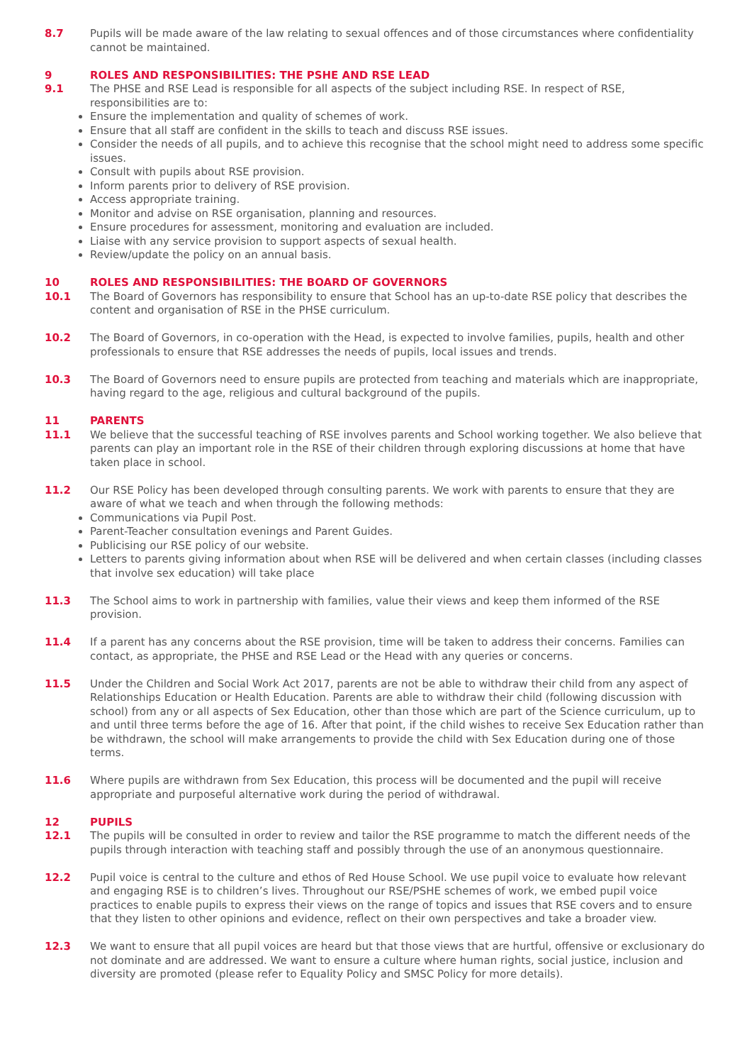8.7 Pupils will be made aware of the law relating to sexual offences and of those circumstances where confidentiality cannot be maintained.
9 ROLES AND RESPONSIBILITIES: THE PSHE AND RSE LEAD
9.1 The PHSE and RSE Lead is responsible for all aspects of the subject including RSE. In respect of RSE, responsibilities are to:
Ensure the implementation and quality of schemes of work.
Ensure that all staff are confident in the skills to teach and discuss RSE issues.
Consider the needs of all pupils, and to achieve this recognise that the school might need to address some specific issues.
Consult with pupils about RSE provision.
Inform parents prior to delivery of RSE provision.
Access appropriate training.
Monitor and advise on RSE organisation, planning and resources.
Ensure procedures for assessment, monitoring and evaluation are included.
Liaise with any service provision to support aspects of sexual health.
Review/update the policy on an annual basis.
10 ROLES AND RESPONSIBILITIES: THE BOARD OF GOVERNORS
10.1 The Board of Governors has responsibility to ensure that School has an up-to-date RSE policy that describes the content and organisation of RSE in the PHSE curriculum.
10.2 The Board of Governors, in co-operation with the Head, is expected to involve families, pupils, health and other professionals to ensure that RSE addresses the needs of pupils, local issues and trends.
10.3 The Board of Governors need to ensure pupils are protected from teaching and materials which are inappropriate, having regard to the age, religious and cultural background of the pupils.
11 PARENTS
11.1 We believe that the successful teaching of RSE involves parents and School working together. We also believe that parents can play an important role in the RSE of their children through exploring discussions at home that have taken place in school.
11.2 Our RSE Policy has been developed through consulting parents. We work with parents to ensure that they are aware of what we teach and when through the following methods:
Communications via Pupil Post.
Parent-Teacher consultation evenings and Parent Guides.
Publicising our RSE policy of our website.
Letters to parents giving information about when RSE will be delivered and when certain classes (including classes that involve sex education) will take place
11.3 The School aims to work in partnership with families, value their views and keep them informed of the RSE provision.
11.4 If a parent has any concerns about the RSE provision, time will be taken to address their concerns. Families can contact, as appropriate, the PHSE and RSE Lead or the Head with any queries or concerns.
11.5 Under the Children and Social Work Act 2017, parents are not be able to withdraw their child from any aspect of Relationships Education or Health Education. Parents are able to withdraw their child (following discussion with school) from any or all aspects of Sex Education, other than those which are part of the Science curriculum, up to and until three terms before the age of 16. After that point, if the child wishes to receive Sex Education rather than be withdrawn, the school will make arrangements to provide the child with Sex Education during one of those terms.
11.6 Where pupils are withdrawn from Sex Education, this process will be documented and the pupil will receive appropriate and purposeful alternative work during the period of withdrawal.
12 PUPILS
12.1 The pupils will be consulted in order to review and tailor the RSE programme to match the different needs of the pupils through interaction with teaching staff and possibly through the use of an anonymous questionnaire.
12.2 Pupil voice is central to the culture and ethos of Red House School. We use pupil voice to evaluate how relevant and engaging RSE is to children’s lives. Throughout our RSE/PSHE schemes of work, we embed pupil voice practices to enable pupils to express their views on the range of topics and issues that RSE covers and to ensure that they listen to other opinions and evidence, reflect on their own perspectives and take a broader view.
12.3 We want to ensure that all pupil voices are heard but that those views that are hurtful, offensive or exclusionary do not dominate and are addressed. We want to ensure a culture where human rights, social justice, inclusion and diversity are promoted (please refer to Equality Policy and SMSC Policy for more details).